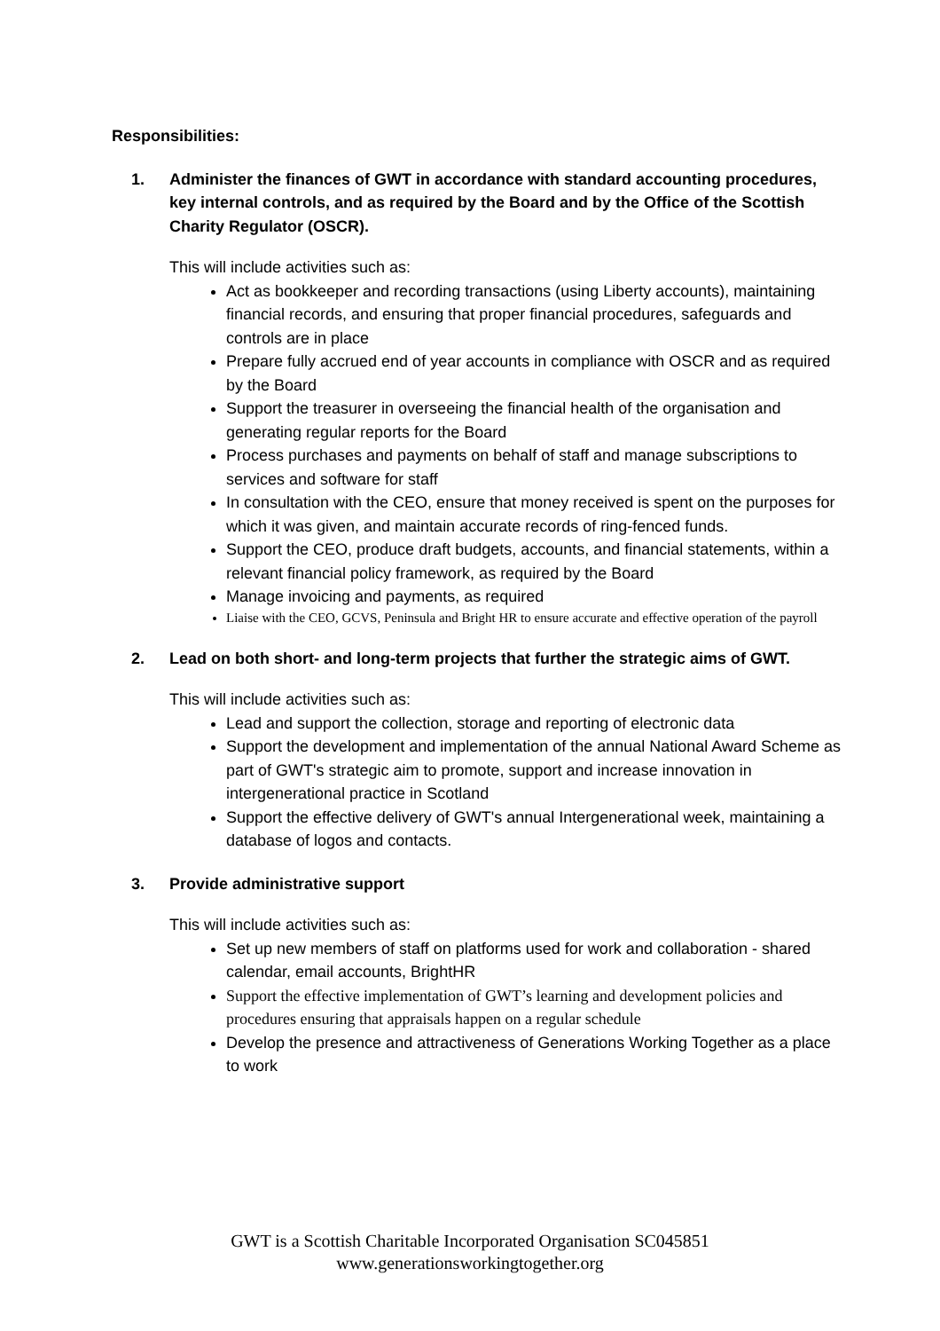Responsibilities:
1. Administer the finances of GWT in accordance with standard accounting procedures, key internal controls, and as required by the Board and by the Office of the Scottish Charity Regulator (OSCR).
This will include activities such as:
Act as bookkeeper and recording transactions (using Liberty accounts), maintaining financial records, and ensuring that proper financial procedures, safeguards and controls are in place
Prepare fully accrued end of year accounts in compliance with OSCR and as required by the Board
Support the treasurer in overseeing the financial health of the organisation and generating regular reports for the Board
Process purchases and payments on behalf of staff and manage subscriptions to services and software for staff
In consultation with the CEO, ensure that money received is spent on the purposes for which it was given, and maintain accurate records of ring-fenced funds.
Support the CEO, produce draft budgets, accounts, and financial statements, within a relevant financial policy framework, as required by the Board
Manage invoicing and payments, as required
Liaise with the CEO, GCVS, Peninsula and Bright HR to ensure accurate and effective operation of the payroll
2. Lead on both short- and long-term projects that further the strategic aims of GWT.
This will include activities such as:
Lead and support the collection, storage and reporting of electronic data
Support the development and implementation of the annual National Award Scheme as part of GWT's strategic aim to promote, support and increase innovation in intergenerational practice in Scotland
Support the effective delivery of GWT's annual Intergenerational week, maintaining a database of logos and contacts.
3. Provide administrative support
This will include activities such as:
Set up new members of staff on platforms used for work and collaboration - shared calendar, email accounts, BrightHR
Support the effective implementation of GWT’s learning and development policies and procedures ensuring that appraisals happen on a regular schedule
Develop the presence and attractiveness of Generations Working Together as a place to work
GWT is a Scottish Charitable Incorporated Organisation SC045851
www.generationsworkingtogether.org